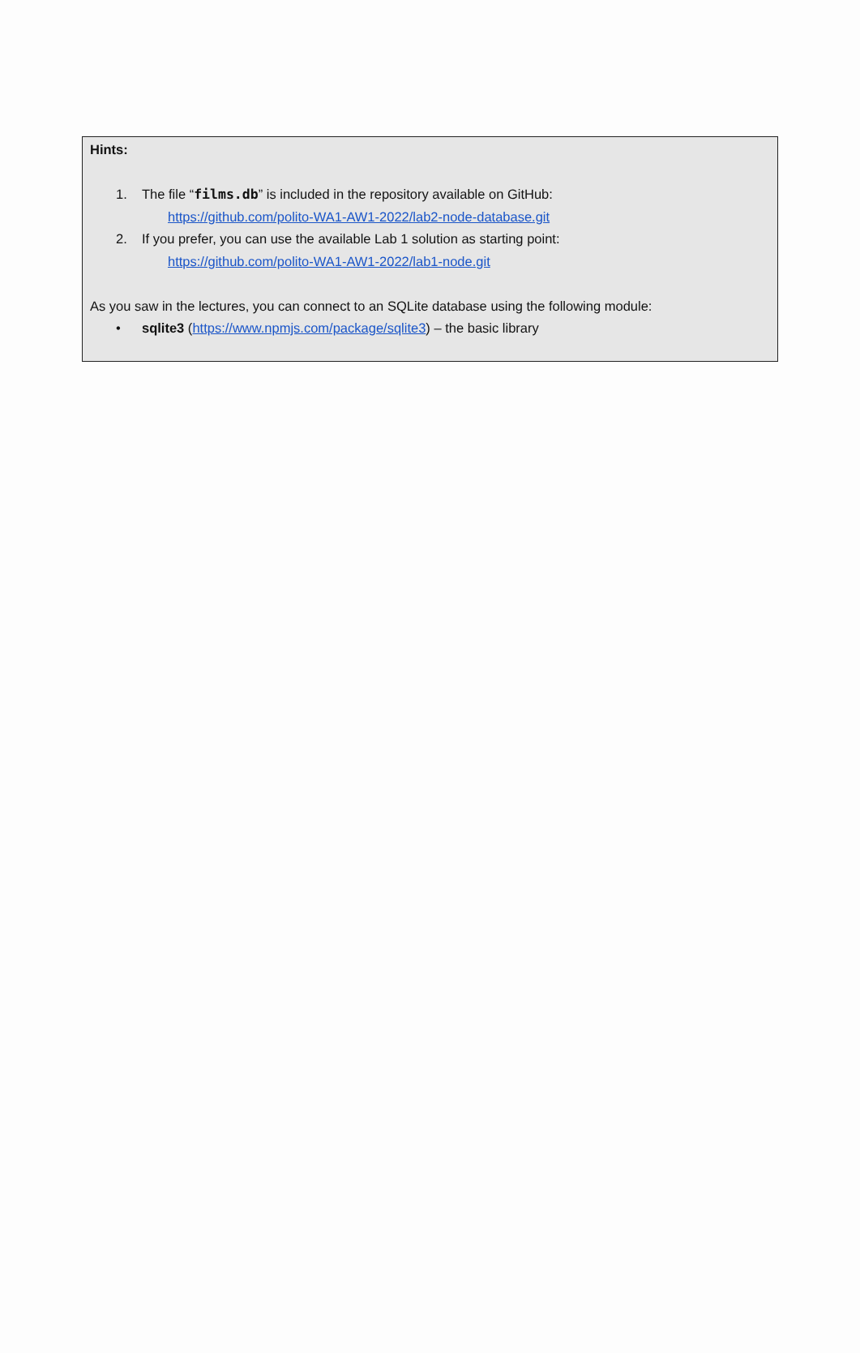Hints:
1. The file “films.db” is included in the repository available on GitHub:
https://github.com/polito-WA1-AW1-2022/lab2-node-database.git
2. If you prefer, you can use the available Lab 1 solution as starting point:
https://github.com/polito-WA1-AW1-2022/lab1-node.git
As you saw in the lectures, you can connect to an SQLite database using the following module:
• sqlite3 (https://www.npmjs.com/package/sqlite3) – the basic library